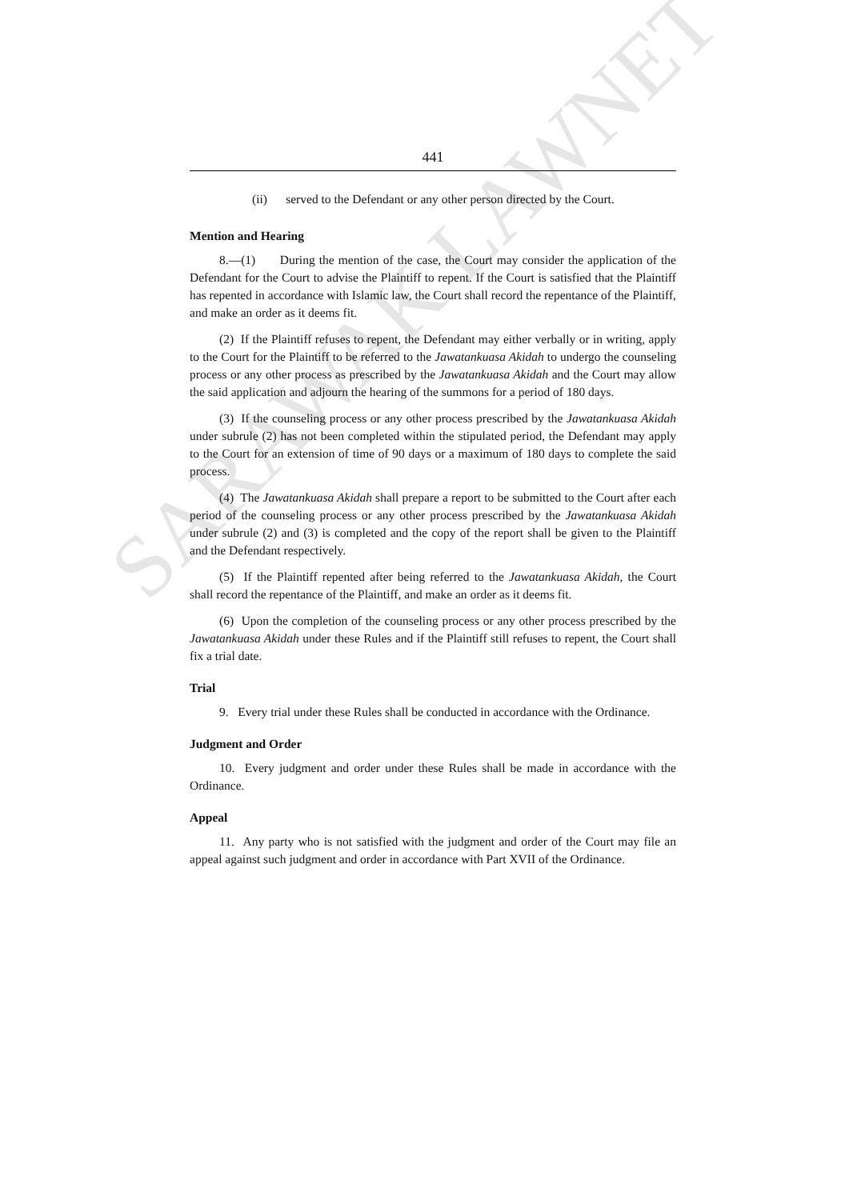SARAWAK LAWNET
441
(ii) served to the Defendant or any other person directed by the Court.
Mention and Hearing
8.—(1) During the mention of the case, the Court may consider the application of the Defendant for the Court to advise the Plaintiff to repent. If the Court is satisfied that the Plaintiff has repented in accordance with Islamic law, the Court shall record the repentance of the Plaintiff, and make an order as it deems fit.
(2) If the Plaintiff refuses to repent, the Defendant may either verbally or in writing, apply to the Court for the Plaintiff to be referred to the Jawatankuasa Akidah to undergo the counseling process or any other process as prescribed by the Jawatankuasa Akidah and the Court may allow the said application and adjourn the hearing of the summons for a period of 180 days.
(3) If the counseling process or any other process prescribed by the Jawatankuasa Akidah under subrule (2) has not been completed within the stipulated period, the Defendant may apply to the Court for an extension of time of 90 days or a maximum of 180 days to complete the said process.
(4) The Jawatankuasa Akidah shall prepare a report to be submitted to the Court after each period of the counseling process or any other process prescribed by the Jawatankuasa Akidah under subrule (2) and (3) is completed and the copy of the report shall be given to the Plaintiff and the Defendant respectively.
(5) If the Plaintiff repented after being referred to the Jawatankuasa Akidah, the Court shall record the repentance of the Plaintiff, and make an order as it deems fit.
(6) Upon the completion of the counseling process or any other process prescribed by the Jawatankuasa Akidah under these Rules and if the Plaintiff still refuses to repent, the Court shall fix a trial date.
Trial
9. Every trial under these Rules shall be conducted in accordance with the Ordinance.
Judgment and Order
10. Every judgment and order under these Rules shall be made in accordance with the Ordinance.
Appeal
11. Any party who is not satisfied with the judgment and order of the Court may file an appeal against such judgment and order in accordance with Part XVII of the Ordinance.